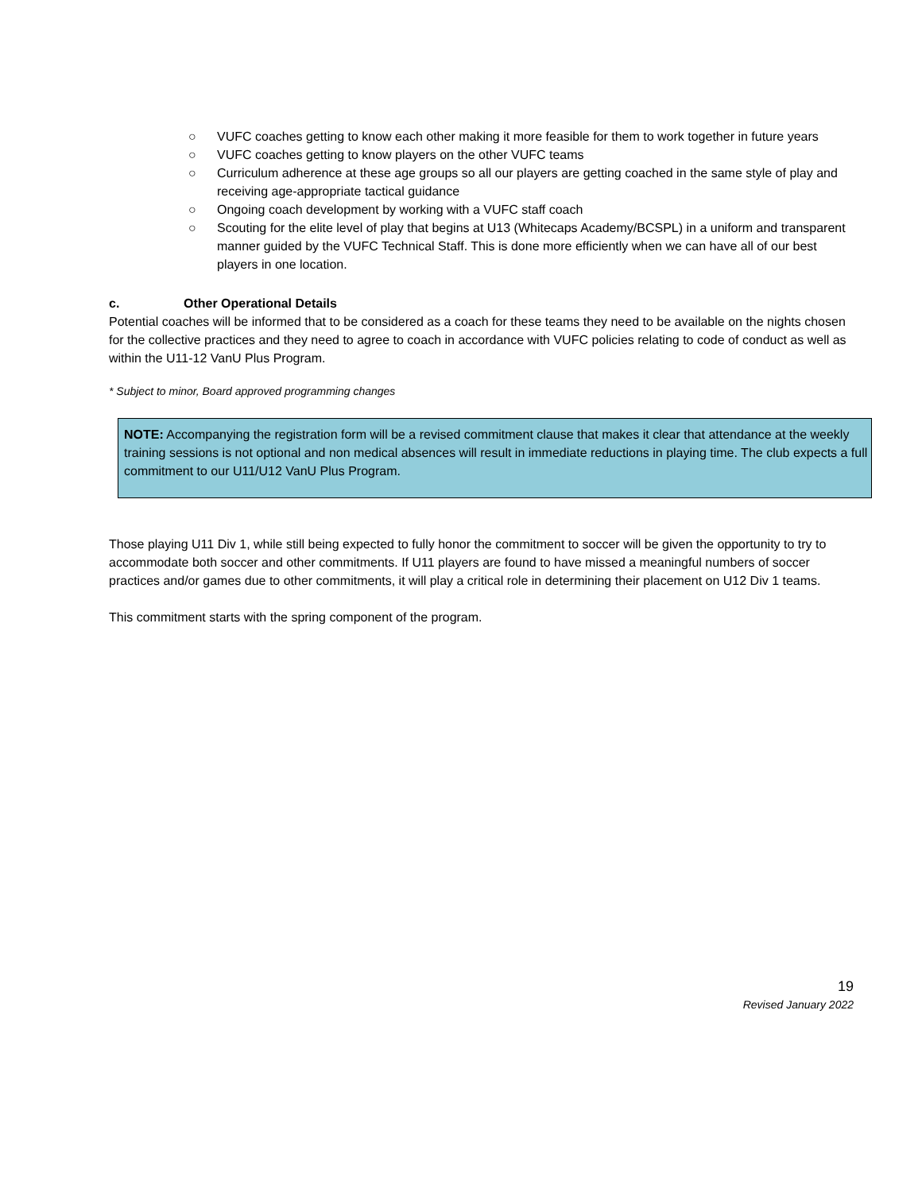○ VUFC coaches getting to know each other making it more feasible for them to work together in future years
○ VUFC coaches getting to know players on the other VUFC teams
○ Curriculum adherence at these age groups so all our players are getting coached in the same style of play and receiving age-appropriate tactical guidance
○ Ongoing coach development by working with a VUFC staff coach
○ Scouting for the elite level of play that begins at U13 (Whitecaps Academy/BCSPL) in a uniform and transparent manner guided by the VUFC Technical Staff. This is done more efficiently when we can have all of our best players in one location.
c. Other Operational Details
Potential coaches will be informed that to be considered as a coach for these teams they need to be available on the nights chosen for the collective practices and they need to agree to coach in accordance with VUFC policies relating to code of conduct as well as within the U11-12 VanU Plus Program.
* Subject to minor, Board approved programming changes
NOTE: Accompanying the registration form will be a revised commitment clause that makes it clear that attendance at the weekly training sessions is not optional and non medical absences will result in immediate reductions in playing time. The club expects a full commitment to our U11/U12 VanU Plus Program.
Those playing U11 Div 1, while still being expected to fully honor the commitment to soccer will be given the opportunity to try to accommodate both soccer and other commitments. If U11 players are found to have missed a meaningful numbers of soccer practices and/or games due to other commitments, it will play a critical role in determining their placement on U12 Div 1 teams.
This commitment starts with the spring component of the program.
19
Revised January 2022